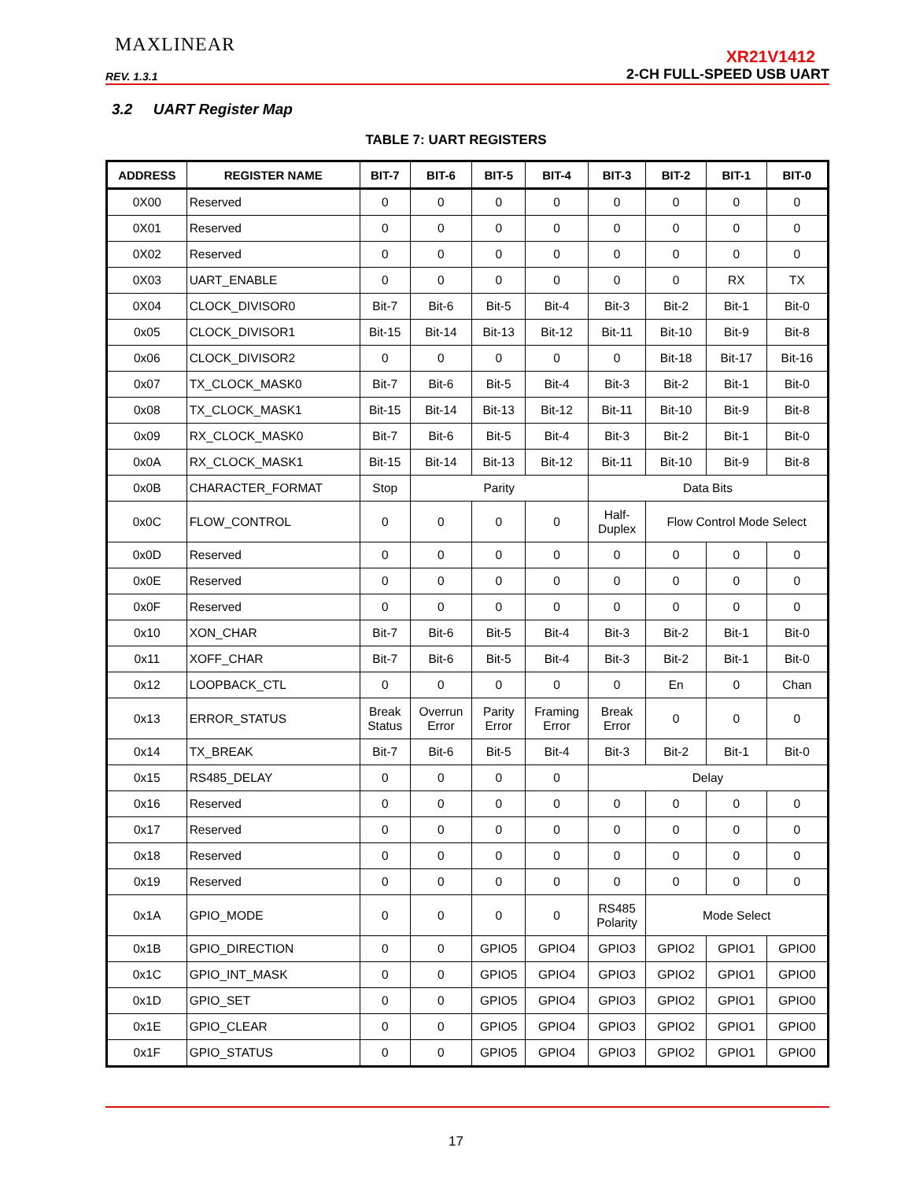MAXLINEAR
XR21V1412
REV. 1.3.1 2-CH FULL-SPEED USB UART
3.2 UART Register Map
TABLE 7: UART REGISTERS
| ADDRESS | REGISTER NAME | BIT-7 | BIT-6 | BIT-5 | BIT-4 | BIT-3 | BIT-2 | BIT-1 | BIT-0 |
| --- | --- | --- | --- | --- | --- | --- | --- | --- | --- |
| 0X00 | Reserved | 0 | 0 | 0 | 0 | 0 | 0 | 0 | 0 |
| 0X01 | Reserved | 0 | 0 | 0 | 0 | 0 | 0 | 0 | 0 |
| 0X02 | Reserved | 0 | 0 | 0 | 0 | 0 | 0 | 0 | 0 |
| 0X03 | UART_ENABLE | 0 | 0 | 0 | 0 | 0 | 0 | RX | TX |
| 0X04 | CLOCK_DIVISOR0 | Bit-7 | Bit-6 | Bit-5 | Bit-4 | Bit-3 | Bit-2 | Bit-1 | Bit-0 |
| 0x05 | CLOCK_DIVISOR1 | Bit-15 | Bit-14 | Bit-13 | Bit-12 | Bit-11 | Bit-10 | Bit-9 | Bit-8 |
| 0x06 | CLOCK_DIVISOR2 | 0 | 0 | 0 | 0 | 0 | Bit-18 | Bit-17 | Bit-16 |
| 0x07 | TX_CLOCK_MASK0 | Bit-7 | Bit-6 | Bit-5 | Bit-4 | Bit-3 | Bit-2 | Bit-1 | Bit-0 |
| 0x08 | TX_CLOCK_MASK1 | Bit-15 | Bit-14 | Bit-13 | Bit-12 | Bit-11 | Bit-10 | Bit-9 | Bit-8 |
| 0x09 | RX_CLOCK_MASK0 | Bit-7 | Bit-6 | Bit-5 | Bit-4 | Bit-3 | Bit-2 | Bit-1 | Bit-0 |
| 0x0A | RX_CLOCK_MASK1 | Bit-15 | Bit-14 | Bit-13 | Bit-12 | Bit-11 | Bit-10 | Bit-9 | Bit-8 |
| 0x0B | CHARACTER_FORMAT | Stop | Parity | | | Data Bits | | | |
| 0x0C | FLOW_CONTROL | 0 | 0 | 0 | 0 | Half- Duplex | Flow Control Mode Select | | |
| 0x0D | Reserved | 0 | 0 | 0 | 0 | 0 | 0 | 0 | 0 |
| 0x0E | Reserved | 0 | 0 | 0 | 0 | 0 | 0 | 0 | 0 |
| 0x0F | Reserved | 0 | 0 | 0 | 0 | 0 | 0 | 0 | 0 |
| 0x10 | XON_CHAR | Bit-7 | Bit-6 | Bit-5 | Bit-4 | Bit-3 | Bit-2 | Bit-1 | Bit-0 |
| 0x11 | XOFF_CHAR | Bit-7 | Bit-6 | Bit-5 | Bit-4 | Bit-3 | Bit-2 | Bit-1 | Bit-0 |
| 0x12 | LOOPBACK_CTL | 0 | 0 | 0 | 0 | 0 | En | 0 | Chan |
| 0x13 | ERROR_STATUS | Break Status | Overrun Error | Parity Error | Framing Error | Break Error | 0 | 0 | 0 |
| 0x14 | TX_BREAK | Bit-7 | Bit-6 | Bit-5 | Bit-4 | Bit-3 | Bit-2 | Bit-1 | Bit-0 |
| 0x15 | RS485_DELAY | 0 | 0 | 0 | 0 | Delay | | | |
| 0x16 | Reserved | 0 | 0 | 0 | 0 | 0 | 0 | 0 | 0 |
| 0x17 | Reserved | 0 | 0 | 0 | 0 | 0 | 0 | 0 | 0 |
| 0x18 | Reserved | 0 | 0 | 0 | 0 | 0 | 0 | 0 | 0 |
| 0x19 | Reserved | 0 | 0 | 0 | 0 | 0 | 0 | 0 | 0 |
| 0x1A | GPIO_MODE | 0 | 0 | 0 | 0 | RS485 Polarity | Mode Select | | |
| 0x1B | GPIO_DIRECTION | 0 | 0 | GPIO5 | GPIO4 | GPIO3 | GPIO2 | GPIO1 | GPIO0 |
| 0x1C | GPIO_INT_MASK | 0 | 0 | GPIO5 | GPIO4 | GPIO3 | GPIO2 | GPIO1 | GPIO0 |
| 0x1D | GPIO_SET | 0 | 0 | GPIO5 | GPIO4 | GPIO3 | GPIO2 | GPIO1 | GPIO0 |
| 0x1E | GPIO_CLEAR | 0 | 0 | GPIO5 | GPIO4 | GPIO3 | GPIO2 | GPIO1 | GPIO0 |
| 0x1F | GPIO_STATUS | 0 | 0 | GPIO5 | GPIO4 | GPIO3 | GPIO2 | GPIO1 | GPIO0 |
17